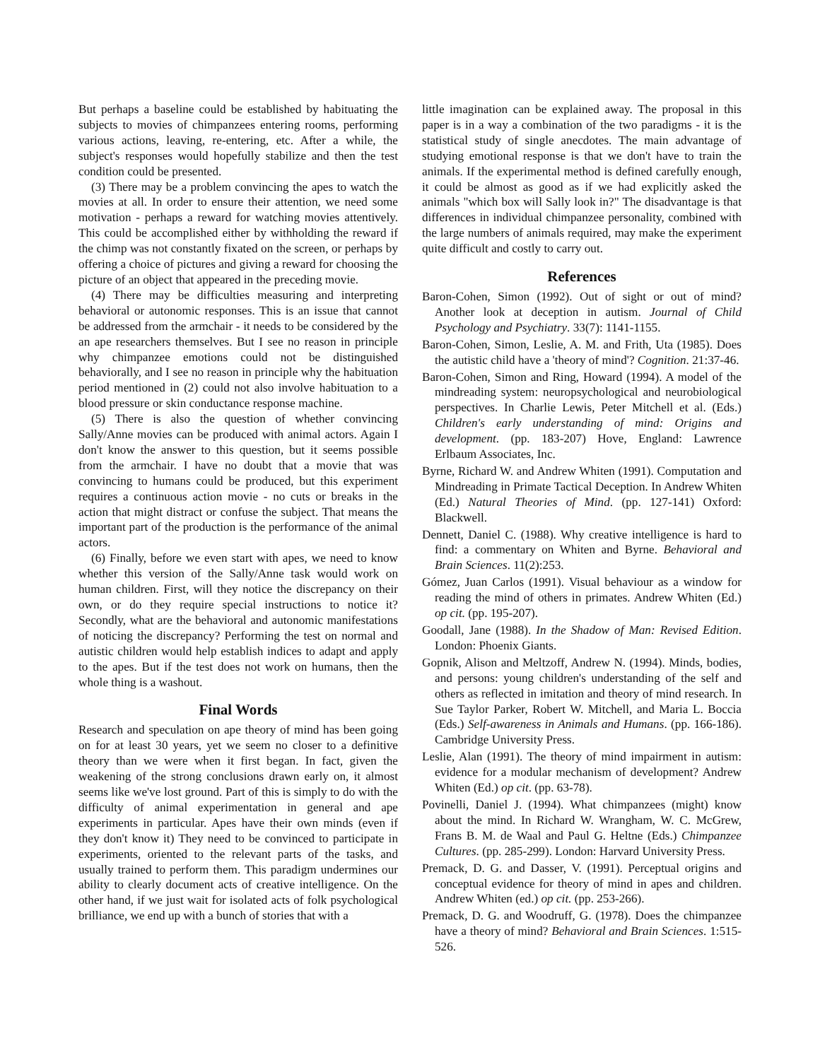But perhaps a baseline could be established by habituating the subjects to movies of chimpanzees entering rooms, performing various actions, leaving, re-entering, etc. After a while, the subject's responses would hopefully stabilize and then the test condition could be presented.
(3) There may be a problem convincing the apes to watch the movies at all. In order to ensure their attention, we need some motivation - perhaps a reward for watching movies attentively. This could be accomplished either by withholding the reward if the chimp was not constantly fixated on the screen, or perhaps by offering a choice of pictures and giving a reward for choosing the picture of an object that appeared in the preceding movie.
(4) There may be difficulties measuring and interpreting behavioral or autonomic responses. This is an issue that cannot be addressed from the armchair - it needs to be considered by the an ape researchers themselves. But I see no reason in principle why chimpanzee emotions could not be distinguished behaviorally, and I see no reason in principle why the habituation period mentioned in (2) could not also involve habituation to a blood pressure or skin conductance response machine.
(5) There is also the question of whether convincing Sally/Anne movies can be produced with animal actors. Again I don't know the answer to this question, but it seems possible from the armchair. I have no doubt that a movie that was convincing to humans could be produced, but this experiment requires a continuous action movie - no cuts or breaks in the action that might distract or confuse the subject. That means the important part of the production is the performance of the animal actors.
(6) Finally, before we even start with apes, we need to know whether this version of the Sally/Anne task would work on human children. First, will they notice the discrepancy on their own, or do they require special instructions to notice it? Secondly, what are the behavioral and autonomic manifestations of noticing the discrepancy? Performing the test on normal and autistic children would help establish indices to adapt and apply to the apes. But if the test does not work on humans, then the whole thing is a washout.
Final Words
Research and speculation on ape theory of mind has been going on for at least 30 years, yet we seem no closer to a definitive theory than we were when it first began. In fact, given the weakening of the strong conclusions drawn early on, it almost seems like we've lost ground. Part of this is simply to do with the difficulty of animal experimentation in general and ape experiments in particular. Apes have their own minds (even if they don't know it) They need to be convinced to participate in experiments, oriented to the relevant parts of the tasks, and usually trained to perform them. This paradigm undermines our ability to clearly document acts of creative intelligence. On the other hand, if we just wait for isolated acts of folk psychological brilliance, we end up with a bunch of stories that with a
little imagination can be explained away. The proposal in this paper is in a way a combination of the two paradigms - it is the statistical study of single anecdotes. The main advantage of studying emotional response is that we don't have to train the animals. If the experimental method is defined carefully enough, it could be almost as good as if we had explicitly asked the animals "which box will Sally look in?" The disadvantage is that differences in individual chimpanzee personality, combined with the large numbers of animals required, may make the experiment quite difficult and costly to carry out.
References
Baron-Cohen, Simon (1992). Out of sight or out of mind? Another look at deception in autism. Journal of Child Psychology and Psychiatry. 33(7): 1141-1155.
Baron-Cohen, Simon, Leslie, A. M. and Frith, Uta (1985). Does the autistic child have a 'theory of mind'? Cognition. 21:37-46.
Baron-Cohen, Simon and Ring, Howard (1994). A model of the mindreading system: neuropsychological and neurobiological perspectives. In Charlie Lewis, Peter Mitchell et al. (Eds.) Children's early understanding of mind: Origins and development. (pp. 183-207) Hove, England: Lawrence Erlbaum Associates, Inc.
Byrne, Richard W. and Andrew Whiten (1991). Computation and Mindreading in Primate Tactical Deception. In Andrew Whiten (Ed.) Natural Theories of Mind. (pp. 127-141) Oxford: Blackwell.
Dennett, Daniel C. (1988). Why creative intelligence is hard to find: a commentary on Whiten and Byrne. Behavioral and Brain Sciences. 11(2):253.
Gómez, Juan Carlos (1991). Visual behaviour as a window for reading the mind of others in primates. Andrew Whiten (Ed.) op cit. (pp. 195-207).
Goodall, Jane (1988). In the Shadow of Man: Revised Edition. London: Phoenix Giants.
Gopnik, Alison and Meltzoff, Andrew N. (1994). Minds, bodies, and persons: young children's understanding of the self and others as reflected in imitation and theory of mind research. In Sue Taylor Parker, Robert W. Mitchell, and Maria L. Boccia (Eds.) Self-awareness in Animals and Humans. (pp. 166-186). Cambridge University Press.
Leslie, Alan (1991). The theory of mind impairment in autism: evidence for a modular mechanism of development? Andrew Whiten (Ed.) op cit. (pp. 63-78).
Povinelli, Daniel J. (1994). What chimpanzees (might) know about the mind. In Richard W. Wrangham, W. C. McGrew, Frans B. M. de Waal and Paul G. Heltne (Eds.) Chimpanzee Cultures. (pp. 285-299). London: Harvard University Press.
Premack, D. G. and Dasser, V. (1991). Perceptual origins and conceptual evidence for theory of mind in apes and children. Andrew Whiten (ed.) op cit. (pp. 253-266).
Premack, D. G. and Woodruff, G. (1978). Does the chimpanzee have a theory of mind? Behavioral and Brain Sciences. 1:515-526.